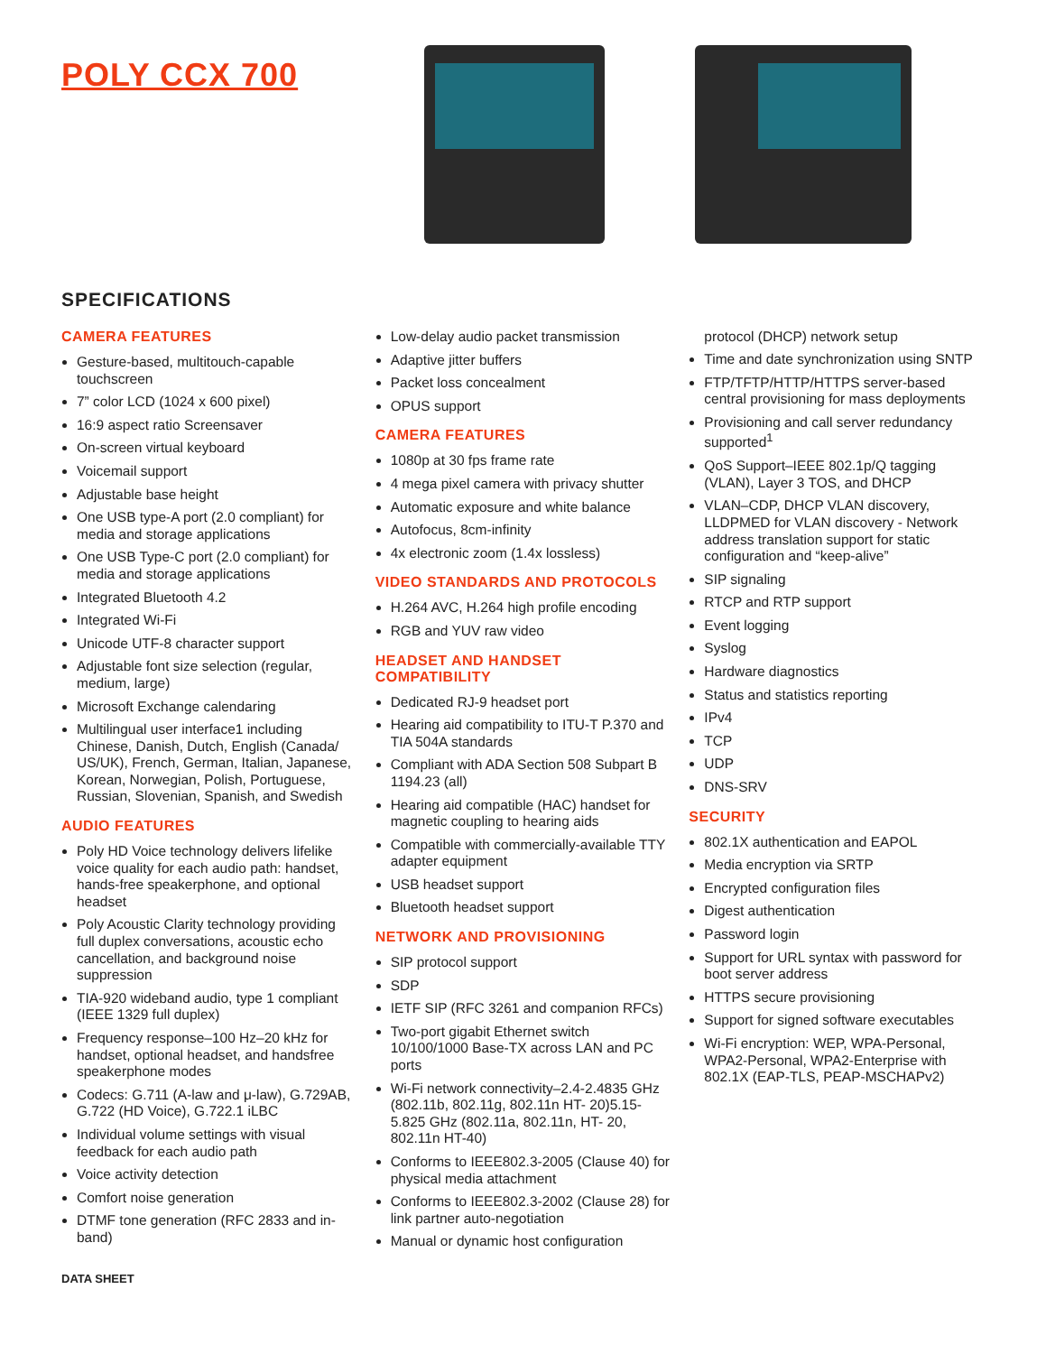POLY CCX 700
SPECIFICATIONS
CAMERA FEATURES
Gesture-based, multitouch-capable touchscreen
7” color LCD (1024 x 600 pixel)
16:9 aspect ratio Screensaver
On-screen virtual keyboard
Voicemail support
Adjustable base height
One USB type-A port (2.0 compliant) for media and storage applications
One USB Type-C port (2.0 compliant) for media and storage applications
Integrated Bluetooth 4.2
Integrated Wi-Fi
Unicode UTF-8 character support
Adjustable font size selection (regular, medium, large)
Microsoft Exchange calendaring
Multilingual user interface1 including Chinese, Danish, Dutch, English (Canada/ US/UK), French, German, Italian, Japanese, Korean, Norwegian, Polish, Portuguese, Russian, Slovenian, Spanish, and Swedish
AUDIO FEATURES
Poly HD Voice technology delivers lifelike voice quality for each audio path: handset, hands-free speakerphone, and optional headset
Poly Acoustic Clarity technology providing full duplex conversations, acoustic echo cancellation, and background noise suppression
TIA-920 wideband audio, type 1 compliant (IEEE 1329 full duplex)
Frequency response–100 Hz–20 kHz for handset, optional headset, and handsfree speakerphone modes
Codecs: G.711 (A-law and μ-law), G.729AB, G.722 (HD Voice), G.722.1 iLBC
Individual volume settings with visual feedback for each audio path
Voice activity detection
Comfort noise generation
DTMF tone generation (RFC 2833 and in- band)
Low-delay audio packet transmission
Adaptive jitter buffers
Packet loss concealment
OPUS support
CAMERA FEATURES
1080p at 30 fps frame rate
4 mega pixel camera with privacy shutter
Automatic exposure and white balance
Autofocus, 8cm-infinity
4x electronic zoom (1.4x lossless)
VIDEO STANDARDS AND PROTOCOLS
H.264 AVC, H.264 high profile encoding
RGB and YUV raw video
HEADSET AND HANDSET COMPATIBILITY
Dedicated RJ-9 headset port
Hearing aid compatibility to ITU-T P.370 and TIA 504A standards
Compliant with ADA Section 508 Subpart B 1194.23 (all)
Hearing aid compatible (HAC) handset for magnetic coupling to hearing aids
Compatible with commercially-available TTY adapter equipment
USB headset support
Bluetooth headset support
NETWORK AND PROVISIONING
SIP protocol support
SDP
IETF SIP (RFC 3261 and companion RFCs)
Two-port gigabit Ethernet switch 10/100/1000 Base-TX across LAN and PC ports
Wi-Fi network connectivity–2.4-2.4835 GHz (802.11b, 802.11g, 802.11n HT- 20)5.15-5.825 GHz (802.11a, 802.11n, HT- 20, 802.11n HT-40)
Conforms to IEEE802.3-2005 (Clause 40) for physical media attachment
Conforms to IEEE802.3-2002 (Clause 28) for link partner auto-negotiation
Manual or dynamic host configuration
protocol (DHCP) network setup
Time and date synchronization using SNTP
FTP/TFTP/HTTP/HTTPS server-based central provisioning for mass deployments
Provisioning and call server redundancy supported<sup>1</sup>
QoS Support–IEEE 802.1p/Q tagging (VLAN), Layer 3 TOS, and DHCP
VLAN–CDP, DHCP VLAN discovery, LLDPMED for VLAN discovery - Network address translation support for static configuration and “keep-alive”
SIP signaling
RTCP and RTP support
Event logging
Syslog
Hardware diagnostics
Status and statistics reporting
IPv4
TCP
UDP
DNS-SRV
SECURITY
802.1X authentication and EAPOL
Media encryption via SRTP
Encrypted configuration files
Digest authentication
Password login
Support for URL syntax with password for boot server address
HTTPS secure provisioning
Support for signed software executables
Wi-Fi encryption: WEP, WPA-Personal, WPA2-Personal, WPA2-Enterprise with 802.1X (EAP-TLS, PEAP-MSCHAPv2)
DATA SHEET